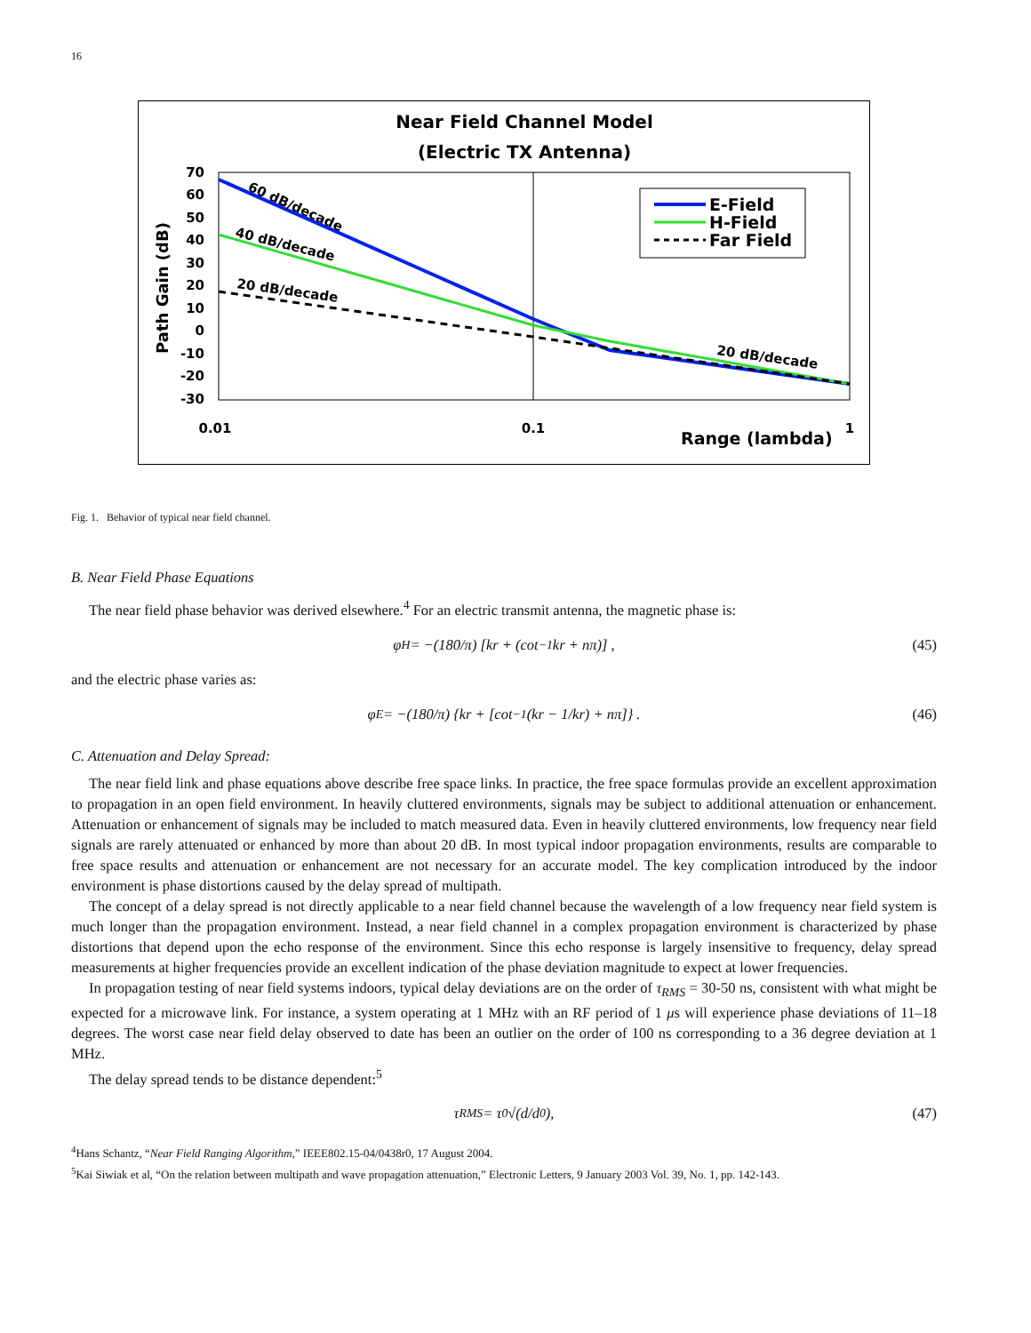16
Near Field Channel Model
(Electric TX Antenna)
70
60
50
40
30
20
10
0
-10
-20
-30
Path Gain (dB)
0.01
0.1
1
Range (lambda)
E-Field
H-Field
Far Field
60 dB/decade
40 dB/decade
20 dB/decade
20 dB/decade
Fig. 1. Behavior of typical near field channel.
B. Near Field Phase Equations
The near field phase behavior was derived elsewhere.<sup>4</sup> For an electric transmit antenna, the magnetic phase is:
φ<sub>H</sub> = −(180/π) [kr + (cot<sup>−1</sup> kr + nπ)] , (45)
and the electric phase varies as:
φ<sub>E</sub> = −(180/π) {kr + [cot<sup>−1</sup> (kr − 1/kr) + nπ]} . (46)
C. Attenuation and Delay Spread:
The near field link and phase equations above describe free space links. In practice, the free space formulas provide an excellent approximation to propagation in an open field environment. In heavily cluttered environments, signals may be subject to additional attenuation or enhancement. Attenuation or enhancement of signals may be included to match measured data. Even in heavily cluttered environments, low frequency near field signals are rarely attenuated or enhanced by more than about 20 dB. In most typical indoor propagation environments, results are comparable to free space results and attenuation or enhancement are not necessary for an accurate model. The key complication introduced by the indoor environment is phase distortions caused by the delay spread of multipath.
The concept of a delay spread is not directly applicable to a near field channel because the wavelength of a low frequency near field system is much longer than the propagation environment. Instead, a near field channel in a complex propagation environment is characterized by phase distortions that depend upon the echo response of the environment. Since this echo response is largely insensitive to frequency, delay spread measurements at higher frequencies provide an excellent indication of the phase deviation magnitude to expect at lower frequencies.
In propagation testing of near field systems indoors, typical delay deviations are on the order of τ<sub>RMS</sub> = 30-50 ns, consistent with what might be expected for a microwave link. For instance, a system operating at 1 MHz with an RF period of 1 μs will experience phase deviations of 11–18 degrees. The worst case near field delay observed to date has been an outlier on the order of 100 ns corresponding to a 36 degree deviation at 1 MHz.
The delay spread tends to be distance dependent:<sup>5</sup>
τ<sub>RMS</sub> = τ<sub>0</sub>√(d/d<sub>0</sub>), (47)
<sup>4</sup> Hans Schantz, “Near Field Ranging Algorithm,” IEEE802.15-04/0438r0, 17 August 2004.
<sup>5</sup> Kai Siwiak et al, “On the relation between multipath and wave propagation attenuation,” Electronic Letters, 9 January 2003 Vol. 39, No. 1, pp. 142-143.